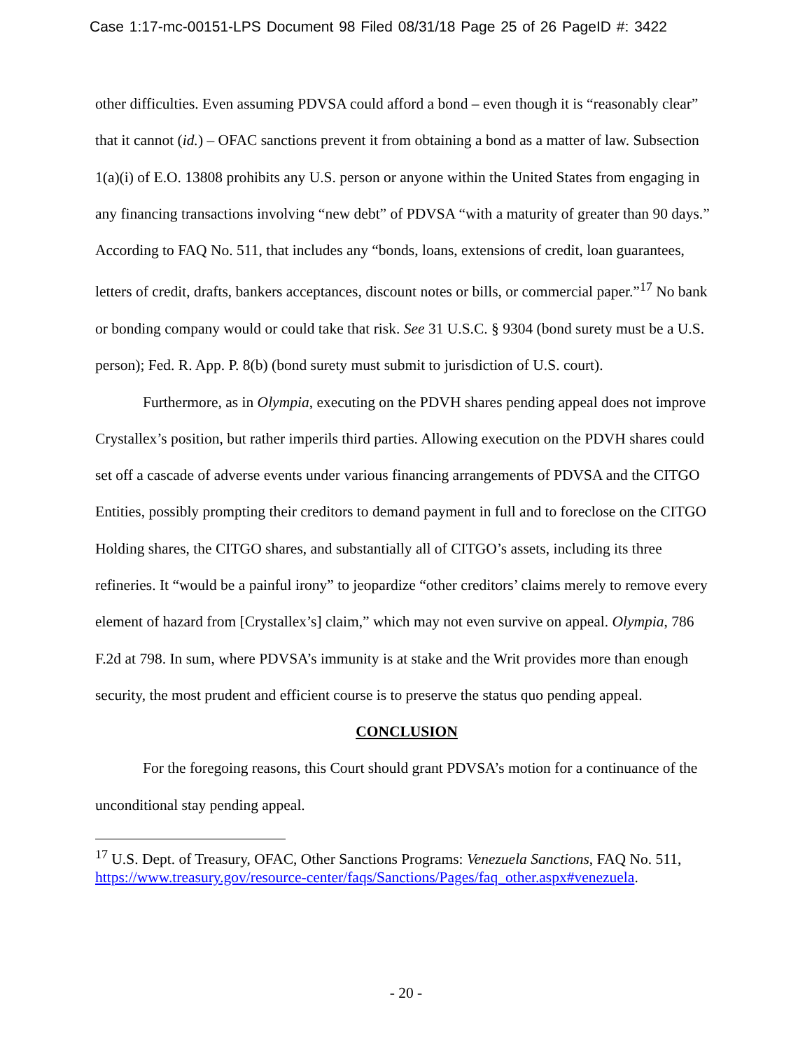Case 1:17-mc-00151-LPS Document 98 Filed 08/31/18 Page 25 of 26 PageID #: 3422
other difficulties. Even assuming PDVSA could afford a bond – even though it is “reasonably clear” that it cannot (id.) – OFAC sanctions prevent it from obtaining a bond as a matter of law. Subsection 1(a)(i) of E.O. 13808 prohibits any U.S. person or anyone within the United States from engaging in any financing transactions involving “new debt” of PDVSA “with a maturity of greater than 90 days.” According to FAQ No. 511, that includes any “bonds, loans, extensions of credit, loan guarantees, letters of credit, drafts, bankers acceptances, discount notes or bills, or commercial paper.”<sup>17</sup> No bank or bonding company would or could take that risk. See 31 U.S.C. § 9304 (bond surety must be a U.S. person); Fed. R. App. P. 8(b) (bond surety must submit to jurisdiction of U.S. court).
Furthermore, as in Olympia, executing on the PDVH shares pending appeal does not improve Crystallex’s position, but rather imperils third parties. Allowing execution on the PDVH shares could set off a cascade of adverse events under various financing arrangements of PDVSA and the CITGO Entities, possibly prompting their creditors to demand payment in full and to foreclose on the CITGO Holding shares, the CITGO shares, and substantially all of CITGO’s assets, including its three refineries. It “would be a painful irony” to jeopardize “other creditors’ claims merely to remove every element of hazard from [Crystallex’s] claim,” which may not even survive on appeal. Olympia, 786 F.2d at 798. In sum, where PDVSA’s immunity is at stake and the Writ provides more than enough security, the most prudent and efficient course is to preserve the status quo pending appeal.
CONCLUSION
For the foregoing reasons, this Court should grant PDVSA’s motion for a continuance of the unconditional stay pending appeal.
<sup>17</sup> U.S. Dept. of Treasury, OFAC, Other Sanctions Programs: Venezuela Sanctions, FAQ No. 511, https://www.treasury.gov/resource-center/faqs/Sanctions/Pages/faq_other.aspx#venezuela.
- 20 -